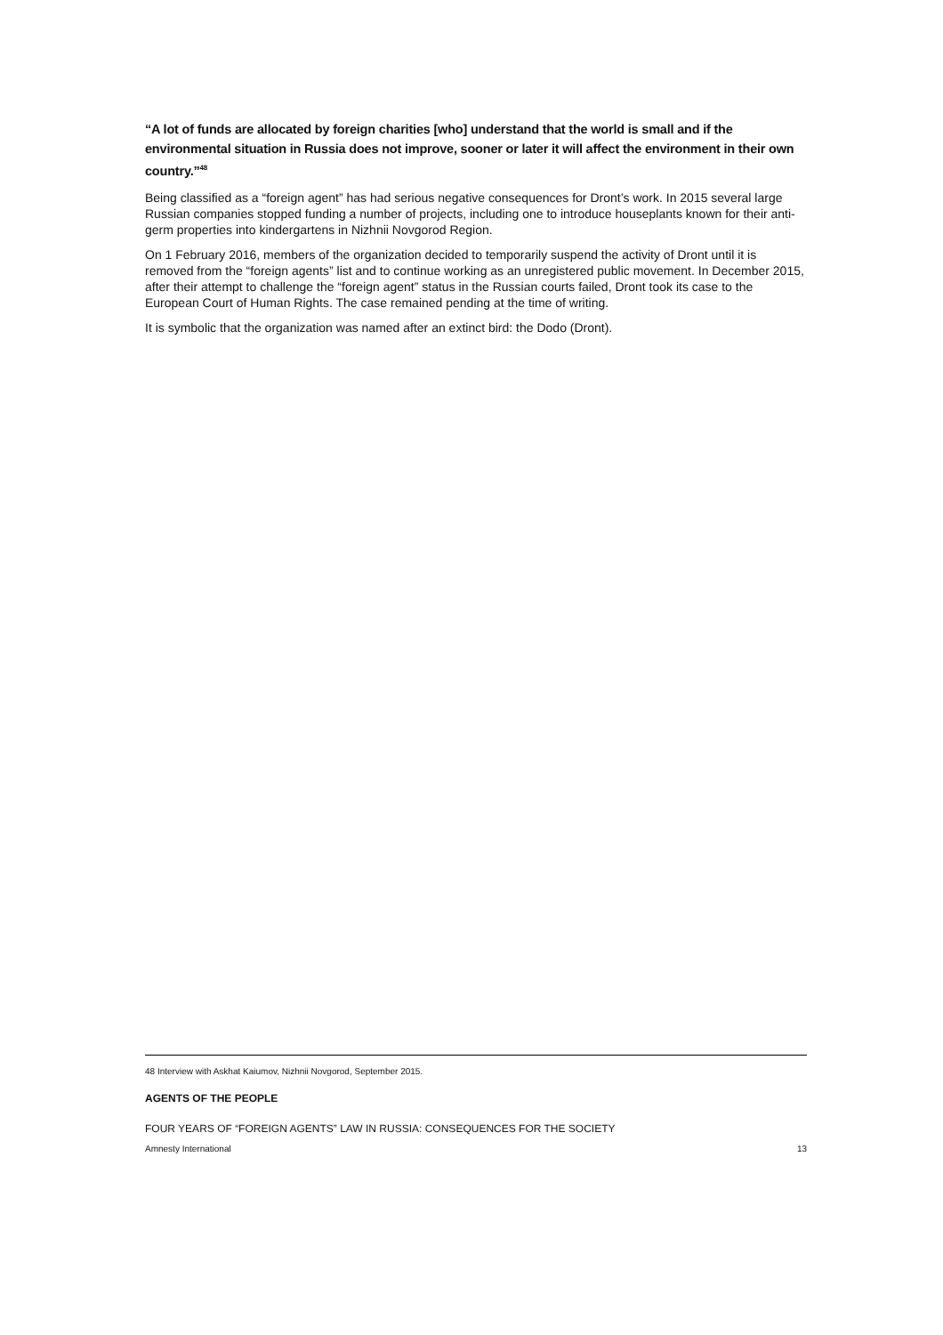“A lot of funds are allocated by foreign charities [who] understand that the world is small and if the environmental situation in Russia does not improve, sooner or later it will affect the environment in their own country.”<sup>48</sup>
Being classified as a “foreign agent” has had serious negative consequences for Dront’s work. In 2015 several large Russian companies stopped funding a number of projects, including one to introduce houseplants known for their anti-germ properties into kindergartens in Nizhnii Novgorod Region.
On 1 February 2016, members of the organization decided to temporarily suspend the activity of Dront until it is removed from the “foreign agents” list and to continue working as an unregistered public movement. In December 2015, after their attempt to challenge the “foreign agent” status in the Russian courts failed, Dront took its case to the European Court of Human Rights. The case remained pending at the time of writing.
It is symbolic that the organization was named after an extinct bird: the Dodo (Dront).
48 Interview with Askhat Kaiumov, Nizhnii Novgorod, September 2015.
AGENTS OF THE PEOPLE
FOUR YEARS OF “FOREIGN AGENTS” LAW IN RUSSIA: CONSEQUENCES FOR THE SOCIETY
Amnesty International 13